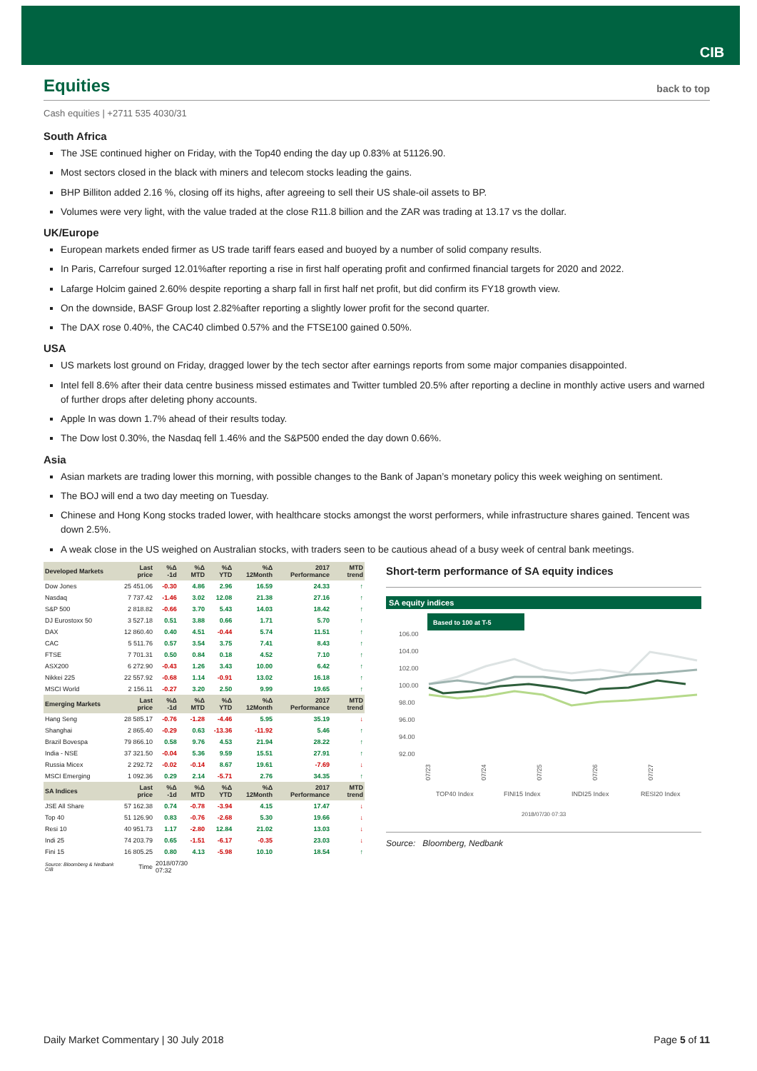CIB
Equities back to top
Cash equities | +2711 535 4030/31
South Africa
The JSE continued higher on Friday, with the Top40 ending the day up 0.83% at 51126.90.
Most sectors closed in the black with miners and telecom stocks leading the gains.
BHP Billiton added 2.16 %, closing off its highs, after agreeing to sell their US shale-oil assets to BP.
Volumes were very light, with the value traded at the close R11.8 billion and the ZAR was trading at 13.17 vs the dollar.
UK/Europe
European markets ended firmer as US trade tariff fears eased and buoyed by a number of solid company results.
In Paris, Carrefour surged 12.01%after reporting a rise in first half operating profit and confirmed financial targets for 2020 and 2022.
Lafarge Holcim gained 2.60% despite reporting a sharp fall in first half net profit, but did confirm its FY18 growth view.
On the downside, BASF Group lost 2.82%after reporting a slightly lower profit for the second quarter.
The DAX rose 0.40%, the CAC40 climbed 0.57% and the FTSE100 gained 0.50%.
USA
US markets lost ground on Friday, dragged lower by the tech sector after earnings reports from some major companies disappointed.
Intel fell 8.6% after their data centre business missed estimates and Twitter tumbled 20.5% after reporting a decline in monthly active users and warned of further drops after deleting phony accounts.
Apple In was down 1.7% ahead of their results today.
The Dow lost 0.30%, the Nasdaq fell 1.46% and the S&P500 ended the day down 0.66%.
Asia
Asian markets are trading lower this morning, with possible changes to the Bank of Japan’s monetary policy this week weighing on sentiment.
The BOJ will end a two day meeting on Tuesday.
Chinese and Hong Kong stocks traded lower, with healthcare stocks amongst the worst performers, while infrastructure shares gained. Tencent was down 2.5%.
A weak close in the US weighed on Australian stocks, with traders seen to be cautious ahead of a busy week of central bank meetings.
| Developed Markets | Last price | %Δ -1d | %Δ MTD | %Δ YTD | %Δ 12Month | 2017 Performance | MTD trend |
| --- | --- | --- | --- | --- | --- | --- | --- |
| Dow Jones | 25 451.06 | -0.30 | 4.86 | 2.96 | 16.59 | 24.33 | ↑ |
| Nasdaq | 7 737.42 | -1.46 | 3.02 | 12.08 | 21.38 | 27.16 | ↑ |
| S&P 500 | 2 818.82 | -0.66 | 3.70 | 5.43 | 14.03 | 18.42 | ↑ |
| DJ Eurostoxx 50 | 3 527.18 | 0.51 | 3.88 | 0.66 | 1.71 | 5.70 | ↑ |
| DAX | 12 860.40 | 0.40 | 4.51 | -0.44 | 5.74 | 11.51 | ↑ |
| CAC | 5 511.76 | 0.57 | 3.54 | 3.75 | 7.41 | 8.43 | ↑ |
| FTSE | 7 701.31 | 0.50 | 0.84 | 0.18 | 4.52 | 7.10 | ↑ |
| ASX200 | 6 272.90 | -0.43 | 1.26 | 3.43 | 10.00 | 6.42 | ↑ |
| Nikkei 225 | 22 557.92 | -0.68 | 1.14 | -0.91 | 13.02 | 16.18 | ↑ |
| MSCI World | 2 156.11 | -0.27 | 3.20 | 2.50 | 9.99 | 19.65 | ↑ |
| Emerging Markets | Last price | %Δ -1d | %Δ MTD | %Δ YTD | %Δ 12Month | 2017 Performance | MTD trend |
| Hang Seng | 28 585.17 | -0.76 | -1.28 | -4.46 | 5.95 | 35.19 | ↓ |
| Shanghai | 2 865.40 | -0.29 | 0.63 | -13.36 | -11.92 | 5.46 | ↑ |
| Brazil Bovespa | 79 866.10 | 0.58 | 9.76 | 4.53 | 21.94 | 28.22 | ↑ |
| India - NSE | 37 321.50 | -0.04 | 5.36 | 9.59 | 15.51 | 27.91 | ↑ |
| Russia Micex | 2 292.72 | -0.02 | -0.14 | 8.67 | 19.61 | -7.69 | ↓ |
| MSCI Emerging | 1 092.36 | 0.29 | 2.14 | -5.71 | 2.76 | 34.35 | ↑ |
| SA Indices | Last price | %Δ -1d | %Δ MTD | %Δ YTD | %Δ 12Month | 2017 Performance | MTD trend |
| JSE All Share | 57 162.38 | 0.74 | -0.78 | -3.94 | 4.15 | 17.47 | ↓ |
| Top 40 | 51 126.90 | 0.83 | -0.76 | -2.68 | 5.30 | 19.66 | ↓ |
| Resi 10 | 40 951.73 | 1.17 | -2.80 | 12.84 | 21.02 | 13.03 | ↓ |
| Indi 25 | 74 203.79 | 0.65 | -1.51 | -6.17 | -0.35 | 23.03 | ↓ |
| Fini 15 | 16 805.25 | 0.80 | 4.13 | -5.98 | 10.10 | 18.54 | ↑ |
| Source: Bloomberg & Nedbank CIB | Time | 2018/07/30 07:32 | | | | | |
Short-term performance of SA equity indices
SA equity indices
Based to 100 at T-5
106.00
104.00
102.00
100.00
98.00
96.00
94.00
92.00
07/23
07/24
07/25
07/26
07/27
TOP40 Index
FINI15 Index
INDI25 Index
RESI20 Index
2018/07/30 07:33
Source: Bloomberg, Nedbank
Daily Market Commentary | 30 July 2018 Page 5 of 11